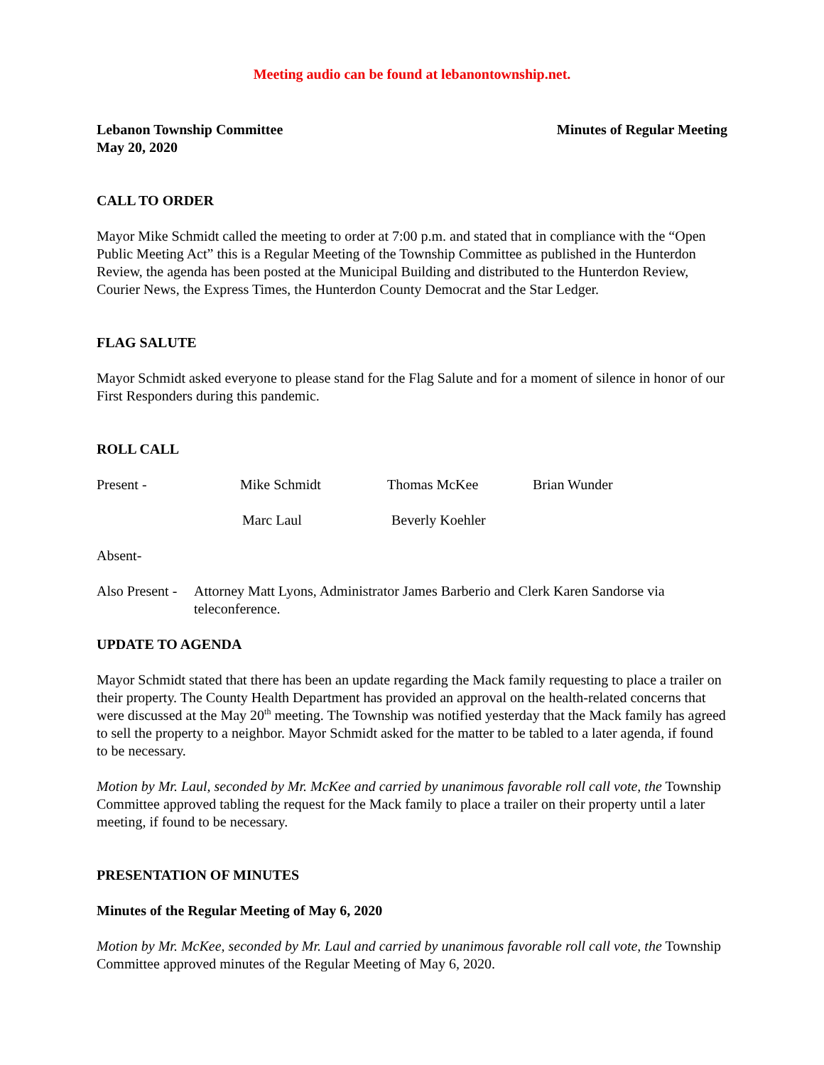Meeting audio can be found at lebanontownship.net.
Lebanon Township Committee Minutes of Regular Meeting
May 20, 2020
CALL TO ORDER
Mayor Mike Schmidt called the meeting to order at 7:00 p.m. and stated that in compliance with the “Open Public Meeting Act” this is a Regular Meeting of the Township Committee as published in the Hunterdon Review, the agenda has been posted at the Municipal Building and distributed to the Hunterdon Review, Courier News, the Express Times, the Hunterdon County Democrat and the Star Ledger.
FLAG SALUTE
Mayor Schmidt asked everyone to please stand for the Flag Salute and for a moment of silence in honor of our First Responders during this pandemic.
ROLL CALL
Present - Mike Schmidt Thomas McKee Brian Wunder
Marc Laul Beverly Koehler
Absent-
Also Present - Attorney Matt Lyons, Administrator James Barberio and Clerk Karen Sandorse via teleconference.
UPDATE TO AGENDA
Mayor Schmidt stated that there has been an update regarding the Mack family requesting to place a trailer on their property. The County Health Department has provided an approval on the health-related concerns that were discussed at the May 20<sup>th</sup> meeting. The Township was notified yesterday that the Mack family has agreed to sell the property to a neighbor. Mayor Schmidt asked for the matter to be tabled to a later agenda, if found to be necessary.
Motion by Mr. Laul, seconded by Mr. McKee and carried by unanimous favorable roll call vote, the Township Committee approved tabling the request for the Mack family to place a trailer on their property until a later meeting, if found to be necessary.
PRESENTATION OF MINUTES
Minutes of the Regular Meeting of May 6, 2020
Motion by Mr. McKee, seconded by Mr. Laul and carried by unanimous favorable roll call vote, the Township Committee approved minutes of the Regular Meeting of May 6, 2020.